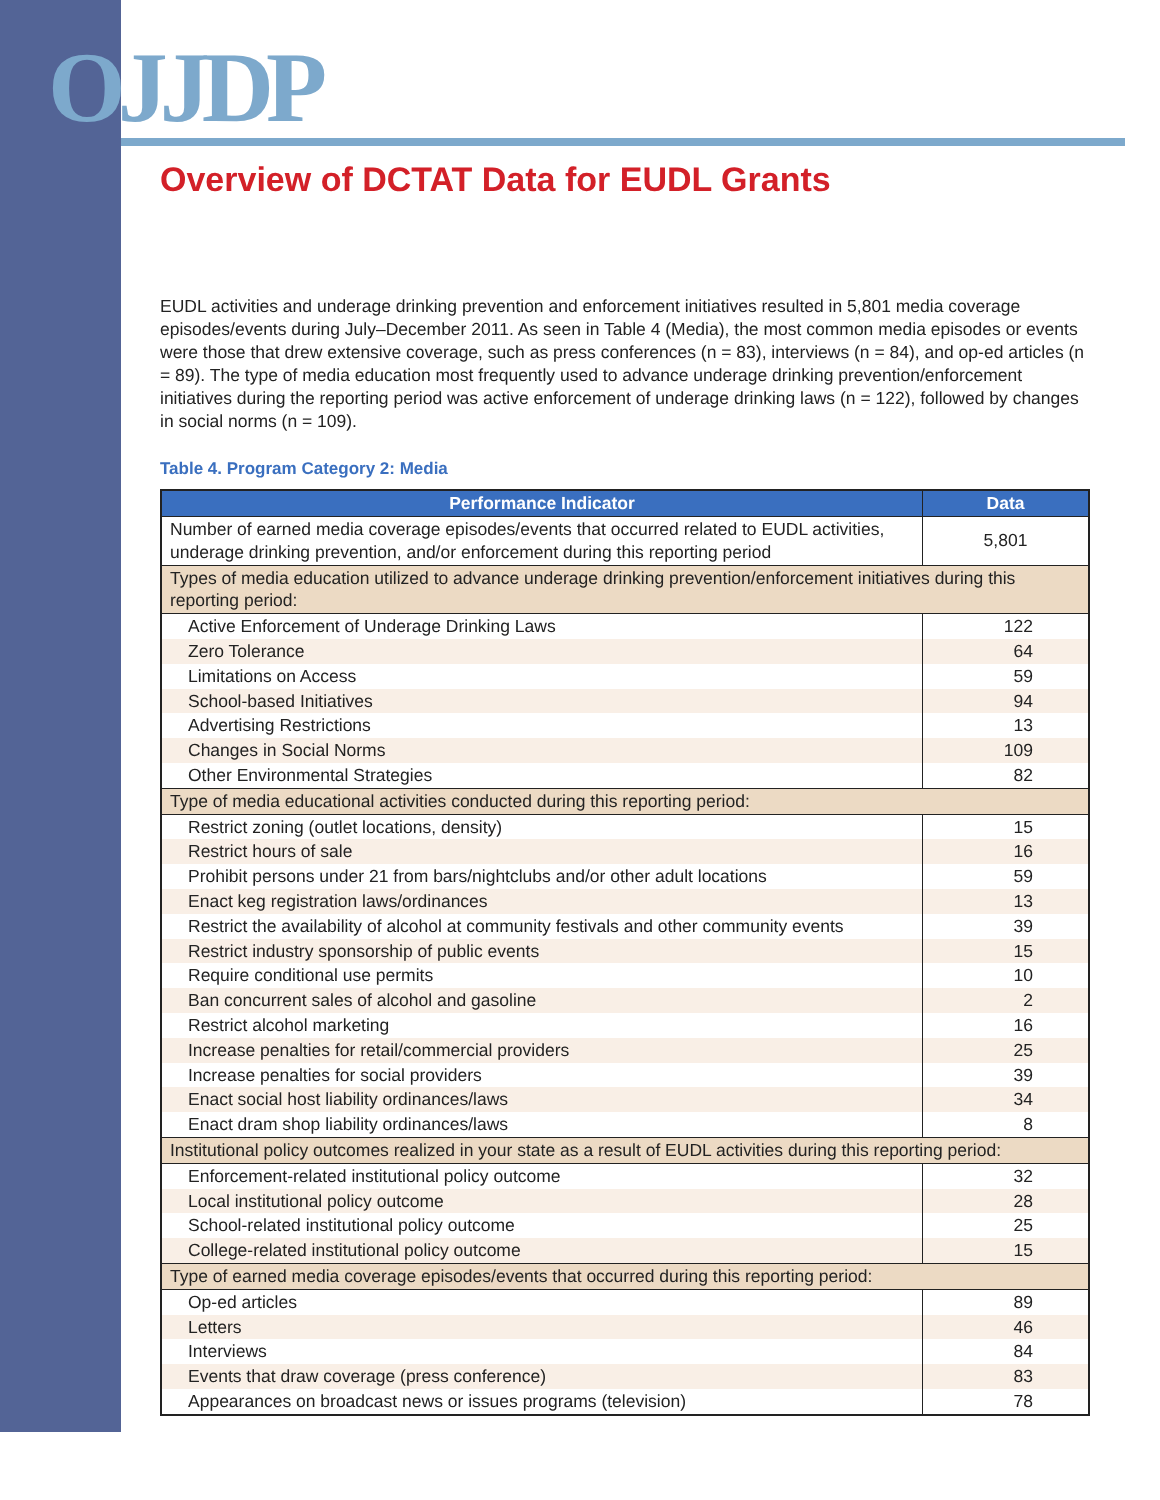OJJDP
Overview of DCTAT Data for EUDL Grants
EUDL activities and underage drinking prevention and enforcement initiatives resulted in 5,801 media coverage episodes/events during July–December 2011. As seen in Table 4 (Media), the most common media episodes or events were those that drew extensive coverage, such as press conferences (n = 83), interviews (n = 84), and op-ed articles (n = 89). The type of media education most frequently used to advance underage drinking prevention/enforcement initiatives during the reporting period was active enforcement of underage drinking laws (n = 122), followed by changes in social norms (n = 109).
Table 4. Program Category 2: Media
| Performance Indicator | Data |
| --- | --- |
| Number of earned media coverage episodes/events that occurred related to EUDL activities, underage drinking prevention, and/or enforcement during this reporting period | 5,801 |
| Types of media education utilized to advance underage drinking prevention/enforcement initiatives during this reporting period: | |
| Active Enforcement of Underage Drinking Laws | 122 |
| Zero Tolerance | 64 |
| Limitations on Access | 59 |
| School-based Initiatives | 94 |
| Advertising Restrictions | 13 |
| Changes in Social Norms | 109 |
| Other Environmental Strategies | 82 |
| Type of media educational activities conducted during this reporting period: | |
| Restrict zoning (outlet locations, density) | 15 |
| Restrict hours of sale | 16 |
| Prohibit persons under 21 from bars/nightclubs and/or other adult locations | 59 |
| Enact keg registration laws/ordinances | 13 |
| Restrict the availability of alcohol at community festivals and other community events | 39 |
| Restrict industry sponsorship of public events | 15 |
| Require conditional use permits | 10 |
| Ban concurrent sales of alcohol and gasoline | 2 |
| Restrict alcohol marketing | 16 |
| Increase penalties for retail/commercial providers | 25 |
| Increase penalties for social providers | 39 |
| Enact social host liability ordinances/laws | 34 |
| Enact dram shop liability ordinances/laws | 8 |
| Institutional policy outcomes realized in your state as a result of EUDL activities during this reporting period: | |
| Enforcement-related institutional policy outcome | 32 |
| Local institutional policy outcome | 28 |
| School-related institutional policy outcome | 25 |
| College-related institutional policy outcome | 15 |
| Type of earned media coverage episodes/events that occurred during this reporting period: | |
| Op-ed articles | 89 |
| Letters | 46 |
| Interviews | 84 |
| Events that draw coverage (press conference) | 83 |
| Appearances on broadcast news or issues programs (television) | 78 |